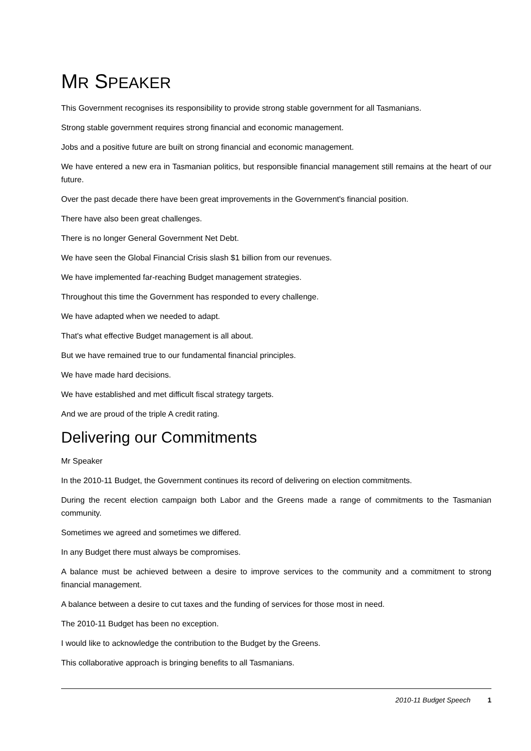MR SPEAKER
This Government recognises its responsibility to provide strong stable government for all Tasmanians.
Strong stable government requires strong financial and economic management.
Jobs and a positive future are built on strong financial and economic management.
We have entered a new era in Tasmanian politics, but responsible financial management still remains at the heart of our future.
Over the past decade there have been great improvements in the Government's financial position.
There have also been great challenges.
There is no longer General Government Net Debt.
We have seen the Global Financial Crisis slash $1 billion from our revenues.
We have implemented far-reaching Budget management strategies.
Throughout this time the Government has responded to every challenge.
We have adapted when we needed to adapt.
That's what effective Budget management is all about.
But we have remained true to our fundamental financial principles.
We have made hard decisions.
We have established and met difficult fiscal strategy targets.
And we are proud of the triple A credit rating.
Delivering our Commitments
Mr Speaker
In the 2010-11 Budget, the Government continues its record of delivering on election commitments.
During the recent election campaign both Labor and the Greens made a range of commitments to the Tasmanian community.
Sometimes we agreed and sometimes we differed.
In any Budget there must always be compromises.
A balance must be achieved between a desire to improve services to the community and a commitment to strong financial management.
A balance between a desire to cut taxes and the funding of services for those most in need.
The 2010-11 Budget has been no exception.
I would like to acknowledge the contribution to the Budget by the Greens.
This collaborative approach is bringing benefits to all Tasmanians.
2010-11 Budget Speech 1